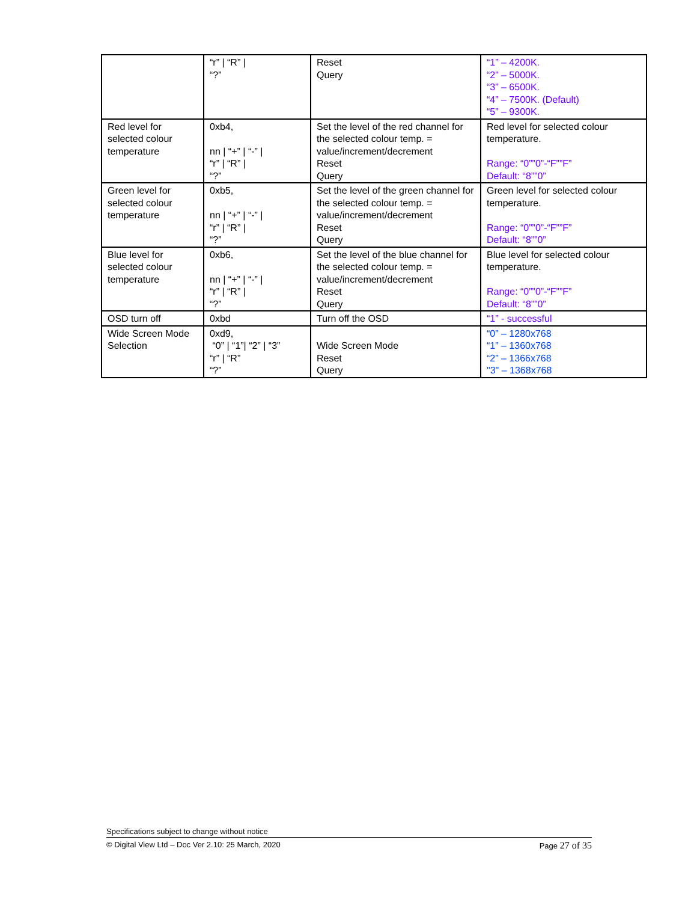| | “r” / “R” / “?” | Reset Query | “1” – 4200K. “2” – 5000K. “3” – 6500K. “4” – 7500K. (Default) “5” – 9300K. |
| Red level for selected colour temperature | 0xb4, nn / “+” / “-” / “r” / “R” / “?” | Set the level of the red channel for the selected colour temp. = value/increment/decrement Reset Query | Red level for selected colour temperature. Range: “0””0”-“F””F” Default: “8””0” |
| Green level for selected colour temperature | 0xb5, nn / “+” / “-” / “r” / “R” / “?” | Set the level of the green channel for the selected colour temp. = value/increment/decrement Reset Query | Green level for selected colour temperature. Range: “0””0”-“F””F” Default: “8””0” |
| Blue level for selected colour temperature | 0xb6, nn / “+” / “-” / “r” / “R” / “?” | Set the level of the blue channel for the selected colour temp. = value/increment/decrement Reset Query | Blue level for selected colour temperature. Range: “0””0”-“F””F” Default: “8””0” |
| OSD turn off | 0xbd | Turn off the OSD | “1” - successful |
| Wide Screen Mode Selection | 0xd9, “0” / “1”/ “2” / “3” “r” / “R” “?” | Wide Screen Mode Reset Query | “0” – 1280x768 “1” – 1360x768 “2” – 1366x768 "3" – 1368x768 |
Specifications subject to change without notice
© Digital View Ltd – Doc Ver 2.10: 25 March, 2020 Page 27 of 35